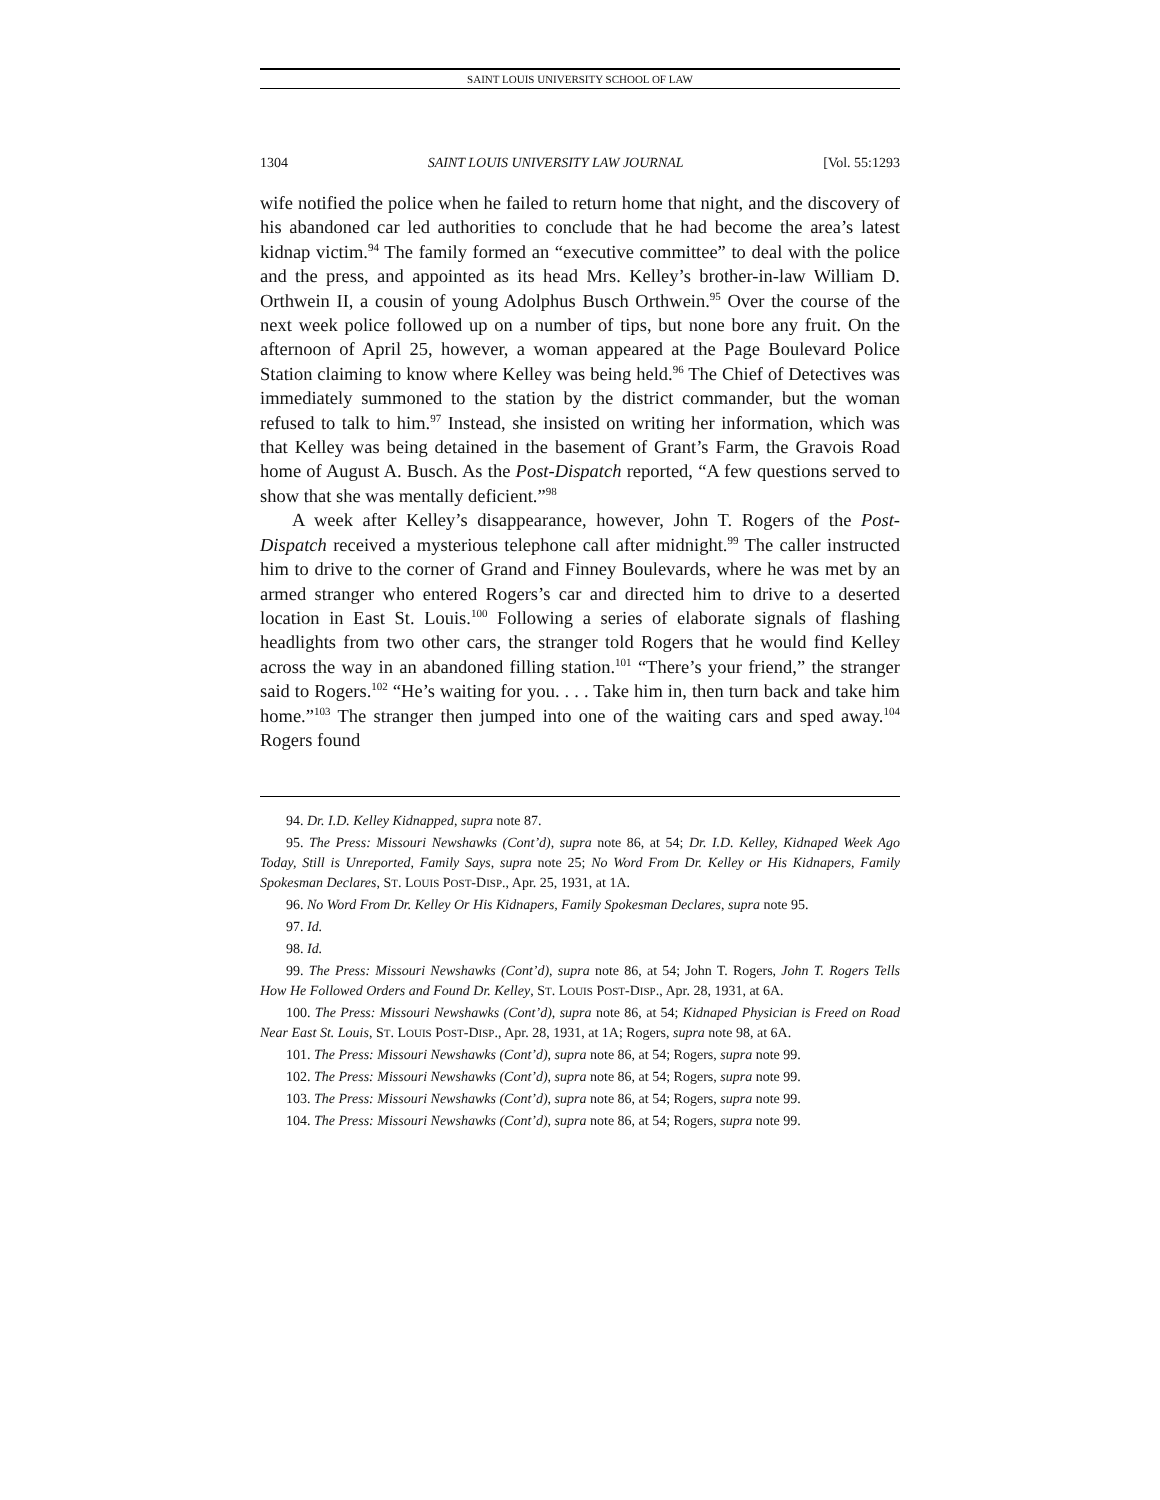SAINT LOUIS UNIVERSITY SCHOOL OF LAW
1304 SAINT LOUIS UNIVERSITY LAW JOURNAL [Vol. 55:1293
wife notified the police when he failed to return home that night, and the discovery of his abandoned car led authorities to conclude that he had become the area’s latest kidnap victim.<sup>94</sup> The family formed an “executive committee” to deal with the police and the press, and appointed as its head Mrs. Kelley’s brother-in-law William D. Orthwein II, a cousin of young Adolphus Busch Orthwein.<sup>95</sup> Over the course of the next week police followed up on a number of tips, but none bore any fruit. On the afternoon of April 25, however, a woman appeared at the Page Boulevard Police Station claiming to know where Kelley was being held.<sup>96</sup> The Chief of Detectives was immediately summoned to the station by the district commander, but the woman refused to talk to him.<sup>97</sup> Instead, she insisted on writing her information, which was that Kelley was being detained in the basement of Grant’s Farm, the Gravois Road home of August A. Busch. As the Post-Dispatch reported, “A few questions served to show that she was mentally deficient.”<sup>98</sup>
A week after Kelley’s disappearance, however, John T. Rogers of the Post-Dispatch received a mysterious telephone call after midnight.<sup>99</sup> The caller instructed him to drive to the corner of Grand and Finney Boulevards, where he was met by an armed stranger who entered Rogers’s car and directed him to drive to a deserted location in East St. Louis.<sup>100</sup> Following a series of elaborate signals of flashing headlights from two other cars, the stranger told Rogers that he would find Kelley across the way in an abandoned filling station.<sup>101</sup> “There’s your friend,” the stranger said to Rogers.<sup>102</sup> “He’s waiting for you. . . . Take him in, then turn back and take him home.”<sup>103</sup> The stranger then jumped into one of the waiting cars and sped away.<sup>104</sup> Rogers found
94. Dr. I.D. Kelley Kidnapped, supra note 87.
95. The Press: Missouri Newshawks (Cont’d), supra note 86, at 54; Dr. I.D. Kelley, Kidnaped Week Ago Today, Still is Unreported, Family Says, supra note 25; No Word From Dr. Kelley or His Kidnapers, Family Spokesman Declares, ST. LOUIS POST-DISP., Apr. 25, 1931, at 1A.
96. No Word From Dr. Kelley Or His Kidnapers, Family Spokesman Declares, supra note 95.
97. Id.
98. Id.
99. The Press: Missouri Newshawks (Cont’d), supra note 86, at 54; John T. Rogers, John T. Rogers Tells How He Followed Orders and Found Dr. Kelley, ST. LOUIS POST-DISP., Apr. 28, 1931, at 6A.
100. The Press: Missouri Newshawks (Cont’d), supra note 86, at 54; Kidnaped Physician is Freed on Road Near East St. Louis, ST. LOUIS POST-DISP., Apr. 28, 1931, at 1A; Rogers, supra note 98, at 6A.
101. The Press: Missouri Newshawks (Cont’d), supra note 86, at 54; Rogers, supra note 99.
102. The Press: Missouri Newshawks (Cont’d), supra note 86, at 54; Rogers, supra note 99.
103. The Press: Missouri Newshawks (Cont’d), supra note 86, at 54; Rogers, supra note 99.
104. The Press: Missouri Newshawks (Cont’d), supra note 86, at 54; Rogers, supra note 99.